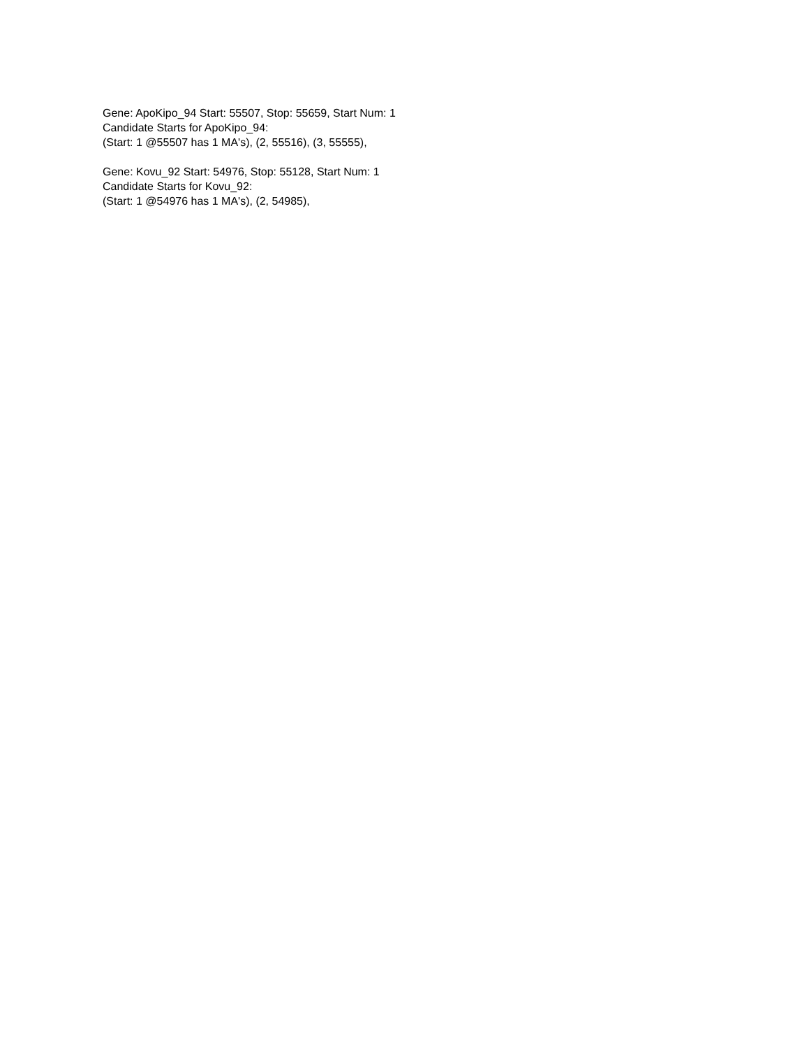Gene: ApoKipo_94 Start: 55507, Stop: 55659, Start Num: 1
Candidate Starts for ApoKipo_94:
(Start: 1 @55507 has 1 MA's), (2, 55516), (3, 55555),
Gene: Kovu_92 Start: 54976, Stop: 55128, Start Num: 1
Candidate Starts for Kovu_92:
(Start: 1 @54976 has 1 MA's), (2, 54985),